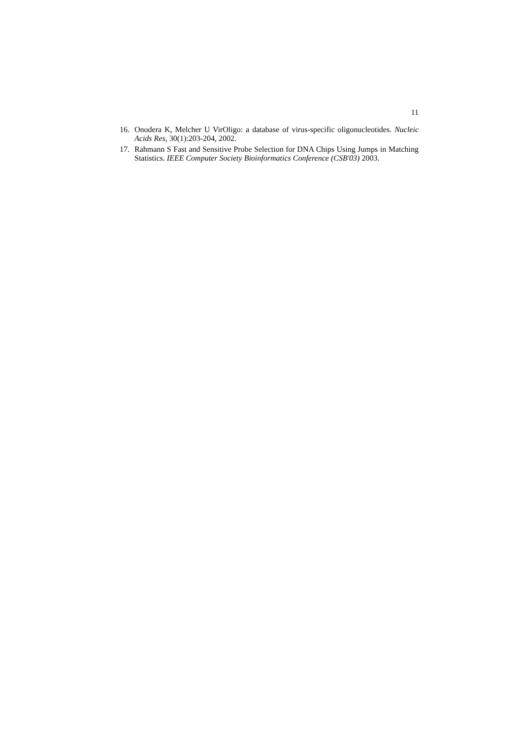11
16. Onodera K, Melcher U VirOligo: a database of virus-specific oligonucleotides. Nucleic Acids Res, 30(1):203-204, 2002.
17. Rahmann S Fast and Sensitive Probe Selection for DNA Chips Using Jumps in Matching Statistics. IEEE Computer Society Bioinformatics Conference (CSB'03) 2003.